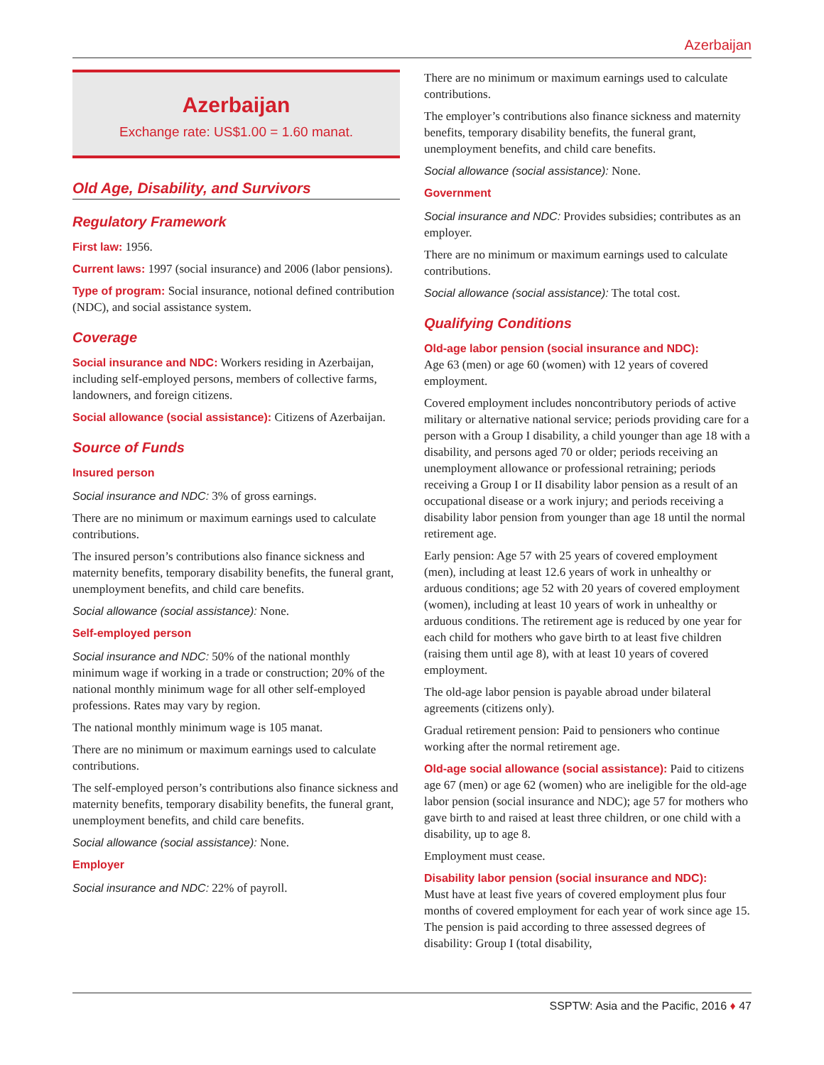Azerbaijan
Azerbaijan
Exchange rate: US$1.00 = 1.60 manat.
Old Age, Disability, and Survivors
Regulatory Framework
First law: 1956.
Current laws: 1997 (social insurance) and 2006 (labor pensions).
Type of program: Social insurance, notional defined contribution (NDC), and social assistance system.
Coverage
Social insurance and NDC: Workers residing in Azerbaijan, including self-employed persons, members of collective farms, landowners, and foreign citizens.
Social allowance (social assistance): Citizens of Azerbaijan.
Source of Funds
Insured person
Social insurance and NDC: 3% of gross earnings.
There are no minimum or maximum earnings used to calculate contributions.
The insured person’s contributions also finance sickness and maternity benefits, temporary disability benefits, the funeral grant, unemployment benefits, and child care benefits.
Social allowance (social assistance): None.
Self-employed person
Social insurance and NDC: 50% of the national monthly minimum wage if working in a trade or construction; 20% of the national monthly minimum wage for all other self-employed professions. Rates may vary by region.
The national monthly minimum wage is 105 manat.
There are no minimum or maximum earnings used to calculate contributions.
The self-employed person’s contributions also finance sickness and maternity benefits, temporary disability benefits, the funeral grant, unemployment benefits, and child care benefits.
Social allowance (social assistance): None.
Employer
Social insurance and NDC: 22% of payroll.
There are no minimum or maximum earnings used to calculate contributions.
The employer’s contributions also finance sickness and maternity benefits, temporary disability benefits, the funeral grant, unemployment benefits, and child care benefits.
Social allowance (social assistance): None.
Government
Social insurance and NDC: Provides subsidies; contributes as an employer.
There are no minimum or maximum earnings used to calculate contributions.
Social allowance (social assistance): The total cost.
Qualifying Conditions
Old-age labor pension (social insurance and NDC):
Age 63 (men) or age 60 (women) with 12 years of covered employment.
Covered employment includes noncontributory periods of active military or alternative national service; periods providing care for a person with a Group I disability, a child younger than age 18 with a disability, and persons aged 70 or older; periods receiving an unemployment allowance or professional retraining; periods receiving a Group I or II disability labor pension as a result of an occupational disease or a work injury; and periods receiving a disability labor pension from younger than age 18 until the normal retirement age.
Early pension: Age 57 with 25 years of covered employment (men), including at least 12.6 years of work in unhealthy or arduous conditions; age 52 with 20 years of covered employment (women), including at least 10 years of work in unhealthy or arduous conditions. The retirement age is reduced by one year for each child for mothers who gave birth to at least five children (raising them until age 8), with at least 10 years of covered employment.
The old-age labor pension is payable abroad under bilateral agreements (citizens only).
Gradual retirement pension: Paid to pensioners who continue working after the normal retirement age.
Old-age social allowance (social assistance): Paid to citizens age 67 (men) or age 62 (women) who are ineligible for the old-age labor pension (social insurance and NDC); age 57 for mothers who gave birth to and raised at least three children, or one child with a disability, up to age 8.
Employment must cease.
Disability labor pension (social insurance and NDC):
Must have at least five years of covered employment plus four months of covered employment for each year of work since age 15. The pension is paid according to three assessed degrees of disability: Group I (total disability,
SSPTW: Asia and the Pacific, 2016 ♦ 47